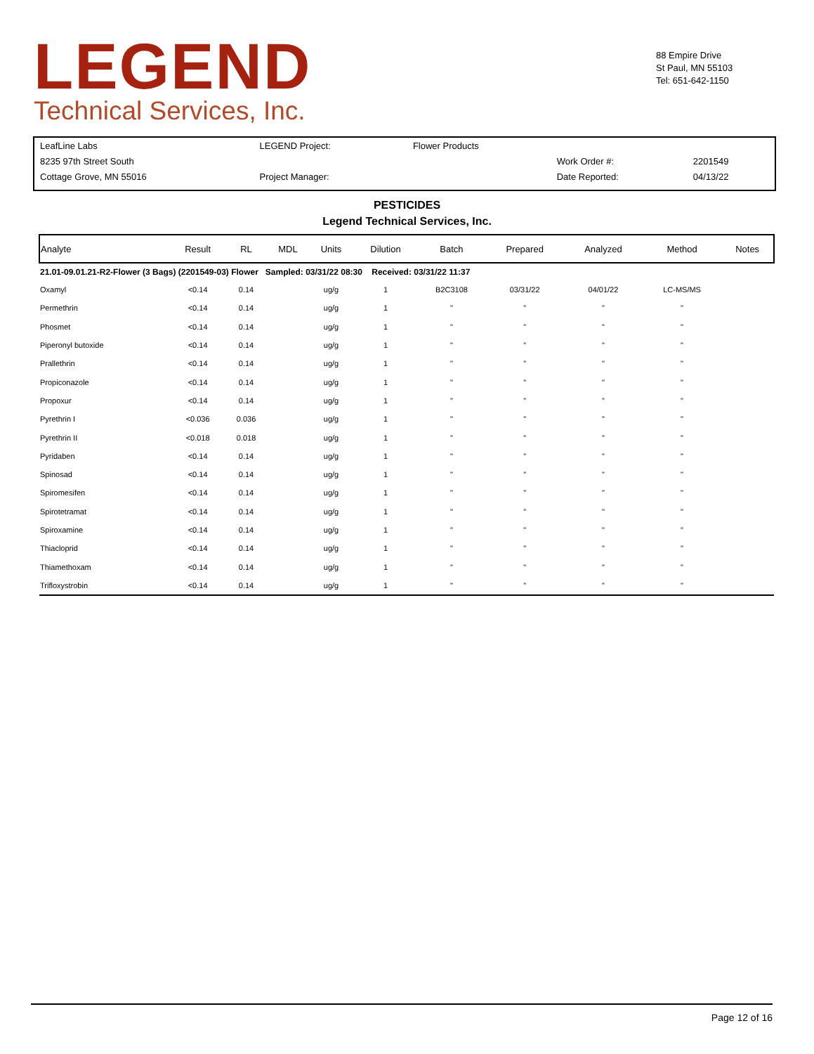LEGEND
Technical Services, Inc.
88 Empire Drive
St Paul, MN 55103
Tel: 651-642-1150
| LeafLine Labs | LEGEND Project: | Flower Products | | |
| 8235 97th Street South | | | Work Order #: | 2201549 |
| Cottage Grove, MN 55016 | Project Manager: | | Date Reported: | 04/13/22 |
PESTICIDES
Legend Technical Services, Inc.
| Analyte | Result | RL | MDL | Units | Dilution | Batch | Prepared | Analyzed | Method | Notes |
| --- | --- | --- | --- | --- | --- | --- | --- | --- | --- | --- |
| 21.01-09.01.21-R2-Flower (3 Bags) (2201549-03) Flower Sampled: 03/31/22 08:30 Received: 03/31/22 11:37 | | | | | | | | | | |
| Oxamyl | <0.14 | 0.14 | | ug/g | 1 | B2C3108 | 03/31/22 | 04/01/22 | LC-MS/MS | |
| Permethrin | <0.14 | 0.14 | | ug/g | 1 | " | " | " | " | |
| Phosmet | <0.14 | 0.14 | | ug/g | 1 | " | " | " | " | |
| Piperonyl butoxide | <0.14 | 0.14 | | ug/g | 1 | " | " | " | " | |
| Prallethrin | <0.14 | 0.14 | | ug/g | 1 | " | " | " | " | |
| Propiconazole | <0.14 | 0.14 | | ug/g | 1 | " | " | " | " | |
| Propoxur | <0.14 | 0.14 | | ug/g | 1 | " | " | " | " | |
| Pyrethrin I | <0.036 | 0.036 | | ug/g | 1 | " | " | " | " | |
| Pyrethrin II | <0.018 | 0.018 | | ug/g | 1 | " | " | " | " | |
| Pyridaben | <0.14 | 0.14 | | ug/g | 1 | " | " | " | " | |
| Spinosad | <0.14 | 0.14 | | ug/g | 1 | " | " | " | " | |
| Spiromesifen | <0.14 | 0.14 | | ug/g | 1 | " | " | " | " | |
| Spirotetramat | <0.14 | 0.14 | | ug/g | 1 | " | " | " | " | |
| Spiroxamine | <0.14 | 0.14 | | ug/g | 1 | " | " | " | " | |
| Thiacloprid | <0.14 | 0.14 | | ug/g | 1 | " | " | " | " | |
| Thiamethoxam | <0.14 | 0.14 | | ug/g | 1 | " | " | " | " | |
| Trifloxystrobin | <0.14 | 0.14 | | ug/g | 1 | " | " | " | " | |
Page 12 of 16